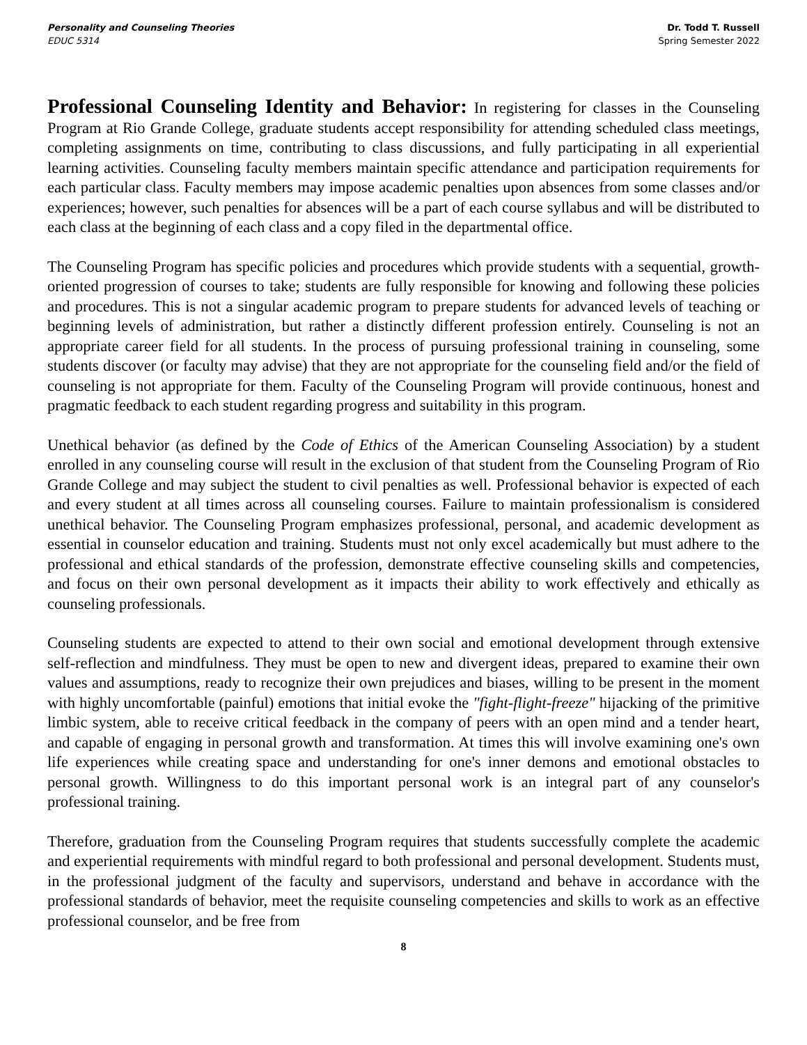Personality and Counseling Theories
EDUC 5314
Dr. Todd T. Russell
Spring Semester 2022
Professional Counseling Identity and Behavior:
In registering for classes in the Counseling Program at Rio Grande College, graduate students accept responsibility for attending scheduled class meetings, completing assignments on time, contributing to class discussions, and fully participating in all experiential learning activities. Counseling faculty members maintain specific attendance and participation requirements for each particular class. Faculty members may impose academic penalties upon absences from some classes and/or experiences; however, such penalties for absences will be a part of each course syllabus and will be distributed to each class at the beginning of each class and a copy filed in the departmental office.
The Counseling Program has specific policies and procedures which provide students with a sequential, growth-oriented progression of courses to take; students are fully responsible for knowing and following these policies and procedures. This is not a singular academic program to prepare students for advanced levels of teaching or beginning levels of administration, but rather a distinctly different profession entirely. Counseling is not an appropriate career field for all students. In the process of pursuing professional training in counseling, some students discover (or faculty may advise) that they are not appropriate for the counseling field and/or the field of counseling is not appropriate for them. Faculty of the Counseling Program will provide continuous, honest and pragmatic feedback to each student regarding progress and suitability in this program.
Unethical behavior (as defined by the Code of Ethics of the American Counseling Association) by a student enrolled in any counseling course will result in the exclusion of that student from the Counseling Program of Rio Grande College and may subject the student to civil penalties as well. Professional behavior is expected of each and every student at all times across all counseling courses. Failure to maintain professionalism is considered unethical behavior. The Counseling Program emphasizes professional, personal, and academic development as essential in counselor education and training. Students must not only excel academically but must adhere to the professional and ethical standards of the profession, demonstrate effective counseling skills and competencies, and focus on their own personal development as it impacts their ability to work effectively and ethically as counseling professionals.
Counseling students are expected to attend to their own social and emotional development through extensive self-reflection and mindfulness. They must be open to new and divergent ideas, prepared to examine their own values and assumptions, ready to recognize their own prejudices and biases, willing to be present in the moment with highly uncomfortable (painful) emotions that initial evoke the "fight-flight-freeze" hijacking of the primitive limbic system, able to receive critical feedback in the company of peers with an open mind and a tender heart, and capable of engaging in personal growth and transformation. At times this will involve examining one's own life experiences while creating space and understanding for one's inner demons and emotional obstacles to personal growth. Willingness to do this important personal work is an integral part of any counselor's professional training.
Therefore, graduation from the Counseling Program requires that students successfully complete the academic and experiential requirements with mindful regard to both professional and personal development. Students must, in the professional judgment of the faculty and supervisors, understand and behave in accordance with the professional standards of behavior, meet the requisite counseling competencies and skills to work as an effective professional counselor, and be free from
8